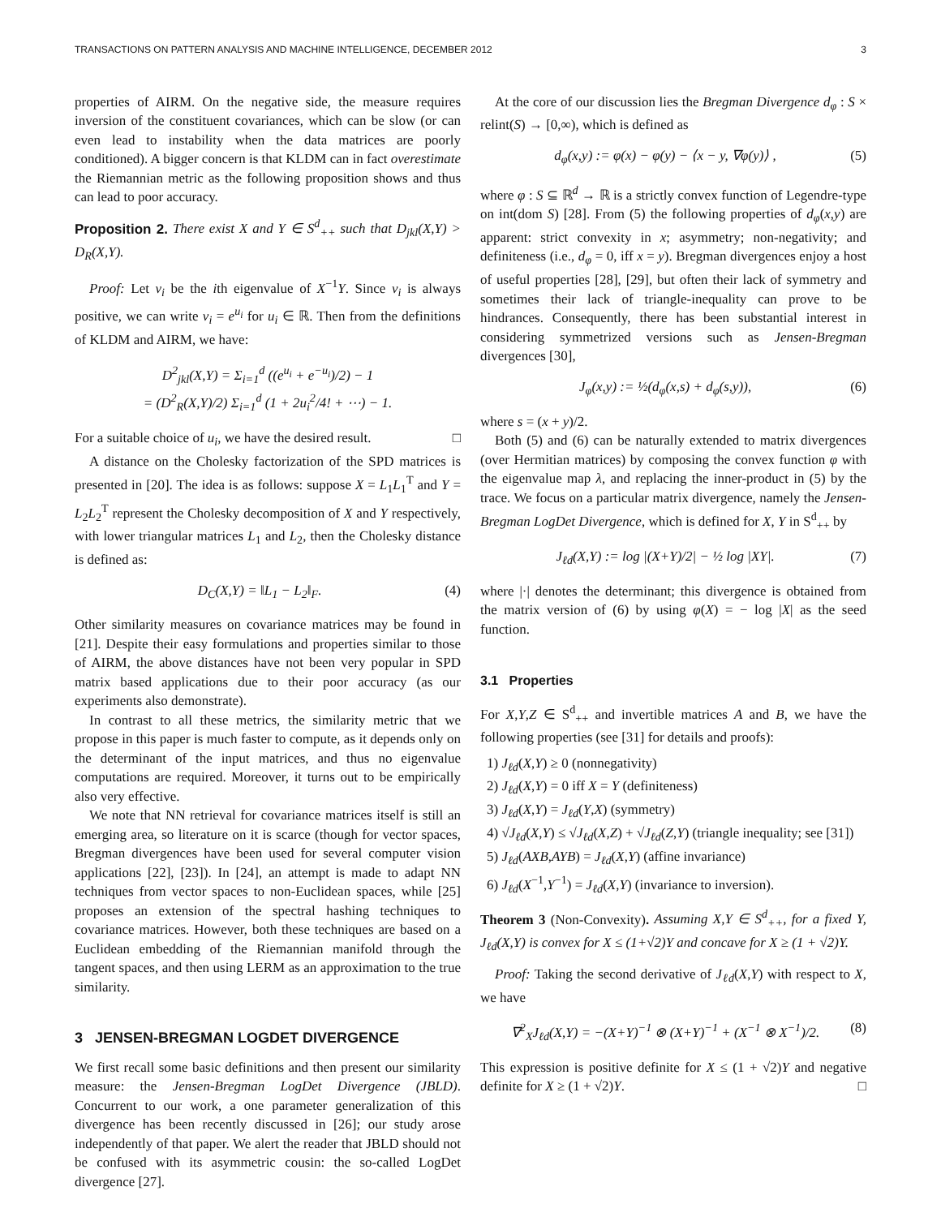TRANSACTIONS ON PATTERN ANALYSIS AND MACHINE INTELLIGENCE, DECEMBER 2012 3
properties of AIRM. On the negative side, the measure requires inversion of the constituent covariances, which can be slow (or can even lead to instability when the data matrices are poorly conditioned). A bigger concern is that KLDM can in fact overestimate the Riemannian metric as the following proposition shows and thus can lead to poor accuracy.
Proposition 2. There exist X and Y ∈ S<sup>d</sup><sub>++</sub> such that D<sub>jkl</sub>(X,Y) > D<sub>R</sub>(X,Y).
Proof: Let v<sub>i</sub> be the ith eigenvalue of X<sup>−1</sup>Y. Since v<sub>i</sub> is always positive, we can write v<sub>i</sub> = e<sup>u<sub>i</sub></sup> for u<sub>i</sub> ∈ ℝ. Then from the definitions of KLDM and AIRM, we have:
D<sup>2</sup><sub>jkl</sub>(X,Y) = Σ<sub>i=1</sub><sup>d</sup> ((e<sup>u<sub>i</sub></sup> + e<sup>−u<sub>i</sub></sup>)/2) − 1
= (D<sup>2</sup><sub>R</sub>(X,Y)/2) Σ<sub>i=1</sub><sup>d</sup> (1 + 2u<sub>i</sub><sup>2</sup>/4! + ⋯) − 1.
For a suitable choice of u<sub>i</sub>, we have the desired result. □
A distance on the Cholesky factorization of the SPD matrices is presented in [20]. The idea is as follows: suppose X = L<sub>1</sub>L<sub>1</sub><sup>T</sup> and Y = L<sub>2</sub>L<sub>2</sub><sup>T</sup> represent the Cholesky decomposition of X and Y respectively, with lower triangular matrices L<sub>1</sub> and L<sub>2</sub>, then the Cholesky distance is defined as:
D<sub>C</sub>(X,Y) = ‖L<sub>1</sub> − L<sub>2</sub>‖<sub>F</sub>. (4)
Other similarity measures on covariance matrices may be found in [21]. Despite their easy formulations and properties similar to those of AIRM, the above distances have not been very popular in SPD matrix based applications due to their poor accuracy (as our experiments also demonstrate).
In contrast to all these metrics, the similarity metric that we propose in this paper is much faster to compute, as it depends only on the determinant of the input matrices, and thus no eigenvalue computations are required. Moreover, it turns out to be empirically also very effective.
We note that NN retrieval for covariance matrices itself is still an emerging area, so literature on it is scarce (though for vector spaces, Bregman divergences have been used for several computer vision applications [22], [23]). In [24], an attempt is made to adapt NN techniques from vector spaces to non-Euclidean spaces, while [25] proposes an extension of the spectral hashing techniques to covariance matrices. However, both these techniques are based on a Euclidean embedding of the Riemannian manifold through the tangent spaces, and then using LERM as an approximation to the true similarity.
3 JENSEN-BREGMAN LOGDET DIVERGENCE
We first recall some basic definitions and then present our similarity measure: the Jensen-Bregman LogDet Divergence (JBLD). Concurrent to our work, a one parameter generalization of this divergence has been recently discussed in [26]; our study arose independently of that paper. We alert the reader that JBLD should not be confused with its asymmetric cousin: the so-called LogDet divergence [27].
At the core of our discussion lies the Bregman Divergence d<sub>φ</sub> : S × relint(S) → [0,∞), which is defined as
d<sub>φ</sub>(x,y) := φ(x) − φ(y) − ⟨x − y, ∇φ(y)⟩ , (5)
where φ : S ⊆ ℝ<sup>d</sup> → ℝ is a strictly convex function of Legendre-type on int(dom S) [28]. From (5) the following properties of d<sub>φ</sub>(x,y) are apparent: strict convexity in x; asymmetry; non-negativity; and definiteness (i.e., d<sub>φ</sub> = 0, iff x = y). Bregman divergences enjoy a host of useful properties [28], [29], but often their lack of symmetry and sometimes their lack of triangle-inequality can prove to be hindrances. Consequently, there has been substantial interest in considering symmetrized versions such as Jensen-Bregman divergences [30],
J<sub>φ</sub>(x,y) := ½(d<sub>φ</sub>(x,s) + d<sub>φ</sub>(s,y)), (6)
where s = (x + y)/2.
Both (5) and (6) can be naturally extended to matrix divergences (over Hermitian matrices) by composing the convex function φ with the eigenvalue map λ, and replacing the inner-product in (5) by the trace. We focus on a particular matrix divergence, namely the Jensen-Bregman LogDet Divergence, which is defined for X, Y in S<sup>d</sup><sub>++</sub> by
J<sub>ℓd</sub>(X,Y) := log |(X+Y)/2| − ½ log |XY|. (7)
where |·| denotes the determinant; this divergence is obtained from the matrix version of (6) by using φ(X) = − log |X| as the seed function.
3.1 Properties
For X,Y,Z ∈ S<sup>d</sup><sub>++</sub> and invertible matrices A and B, we have the following properties (see [31] for details and proofs):
1) J<sub>ℓd</sub>(X,Y) ≥ 0 (nonnegativity)
2) J<sub>ℓd</sub>(X,Y) = 0 iff X = Y (definiteness)
3) J<sub>ℓd</sub>(X,Y) = J<sub>ℓd</sub>(Y,X) (symmetry)
4) √J<sub>ℓd</sub>(X,Y) ≤ √J<sub>ℓd</sub>(X,Z) + √J<sub>ℓd</sub>(Z,Y) (triangle inequality; see [31])
5) J<sub>ℓd</sub>(AXB,AYB) = J<sub>ℓd</sub>(X,Y) (affine invariance)
6) J<sub>ℓd</sub>(X<sup>−1</sup>,Y<sup>−1</sup>) = J<sub>ℓd</sub>(X,Y) (invariance to inversion).
Theorem 3 (Non-Convexity). Assuming X,Y ∈ S<sup>d</sup><sub>++</sub>, for a fixed Y, J<sub>ℓd</sub>(X,Y) is convex for X ≤ (1+√2)Y and concave for X ≥ (1 + √2)Y.
Proof: Taking the second derivative of J<sub>ℓd</sub>(X,Y) with respect to X, we have
∇<sup>2</sup><sub>X</sub>J<sub>ℓd</sub>(X,Y) = −(X+Y)<sup>−1</sup> ⊗ (X+Y)<sup>−1</sup> + (X<sup>−1</sup> ⊗ X<sup>−1</sup>)/2. (8)
This expression is positive definite for X ≤ (1 + √2)Y and negative definite for X ≥ (1 + √2)Y. □